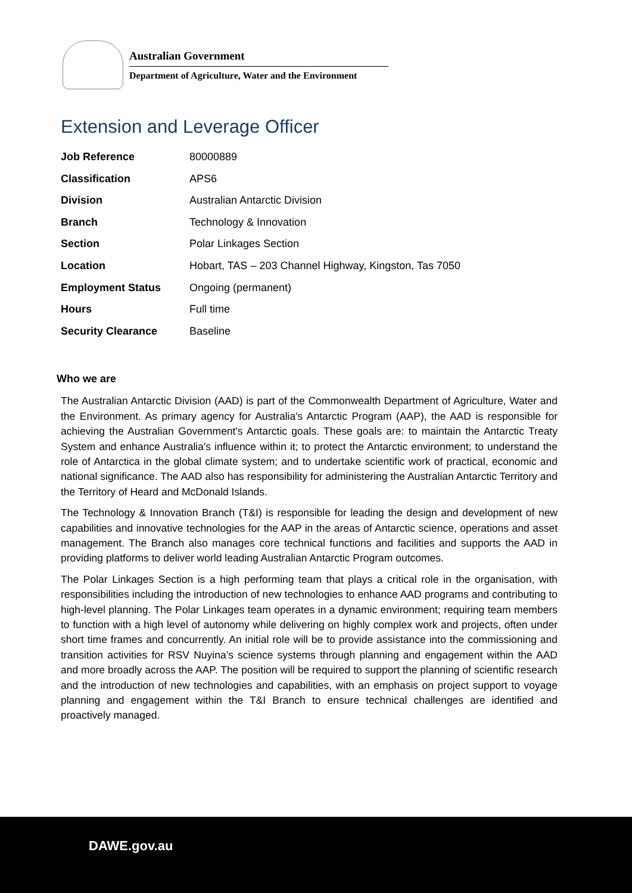Australian Government
Department of Agriculture, Water and the Environment
Extension and Leverage Officer
| Job Reference | 80000889 |
| Classification | APS6 |
| Division | Australian Antarctic Division |
| Branch | Technology & Innovation |
| Section | Polar Linkages Section |
| Location | Hobart, TAS – 203 Channel Highway, Kingston, Tas 7050 |
| Employment Status | Ongoing (permanent) |
| Hours | Full time |
| Security Clearance | Baseline |
Who we are
The Australian Antarctic Division (AAD) is part of the Commonwealth Department of Agriculture, Water and the Environment. As primary agency for Australia's Antarctic Program (AAP), the AAD is responsible for achieving the Australian Government's Antarctic goals. These goals are: to maintain the Antarctic Treaty System and enhance Australia's influence within it; to protect the Antarctic environment; to understand the role of Antarctica in the global climate system; and to undertake scientific work of practical, economic and national significance. The AAD also has responsibility for administering the Australian Antarctic Territory and the Territory of Heard and McDonald Islands.
The Technology & Innovation Branch (T&I) is responsible for leading the design and development of new capabilities and innovative technologies for the AAP in the areas of Antarctic science, operations and asset management. The Branch also manages core technical functions and facilities and supports the AAD in providing platforms to deliver world leading Australian Antarctic Program outcomes.
The Polar Linkages Section is a high performing team that plays a critical role in the organisation, with responsibilities including the introduction of new technologies to enhance AAD programs and contributing to high-level planning. The Polar Linkages team operates in a dynamic environment; requiring team members to function with a high level of autonomy while delivering on highly complex work and projects, often under short time frames and concurrently. An initial role will be to provide assistance into the commissioning and transition activities for RSV Nuyina’s science systems through planning and engagement within the AAD and more broadly across the AAP. The position will be required to support the planning of scientific research and the introduction of new technologies and capabilities, with an emphasis on project support to voyage planning and engagement within the T&I Branch to ensure technical challenges are identified and proactively managed.
DAWE.gov.au